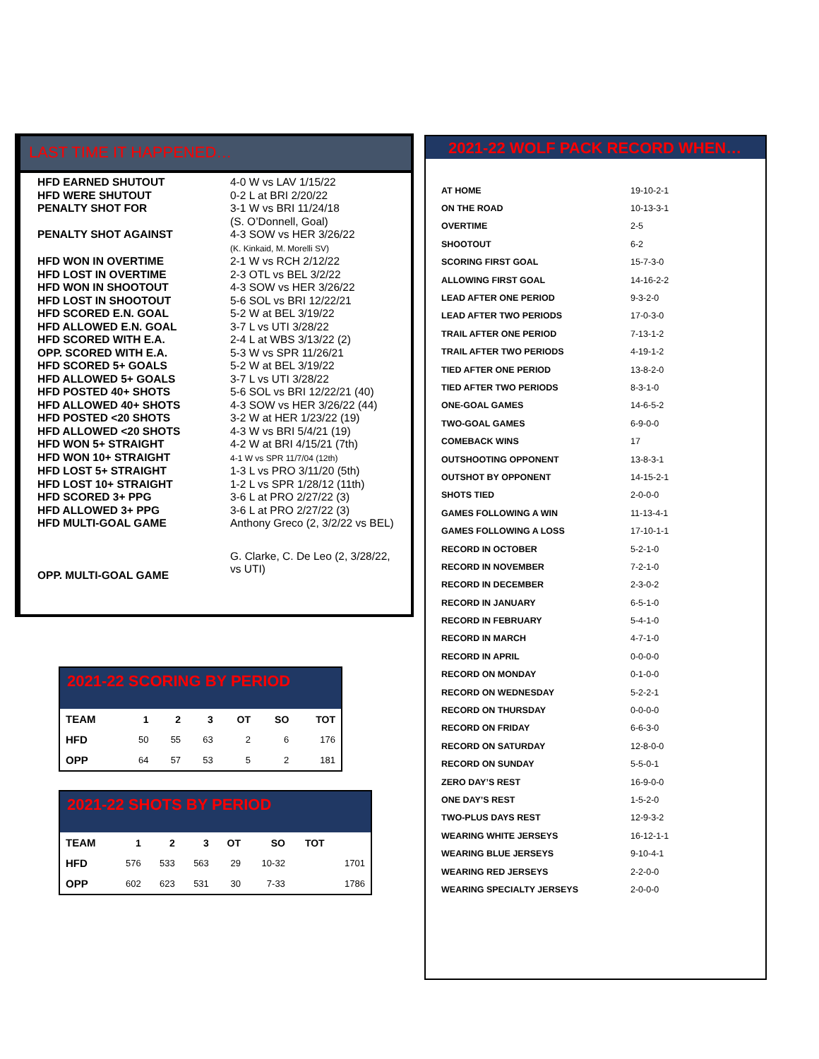LAST TIME IT HAPPENED…
| HFD EARNED SHUTOUT | 4-0 W vs LAV 1/15/22 |
| HFD WERE SHUTOUT | 0-2 L at BRI 2/20/22 |
| PENALTY SHOT FOR | 3-1 W vs BRI 11/24/18 (S. O’Donnell, Goal) |
| PENALTY SHOT AGAINST | 4-3 SOW vs HER 3/26/22 (K. Kinkaid, M. Morelli SV) |
| HFD WON IN OVERTIME | 2-1 W vs RCH 2/12/22 |
| HFD LOST IN OVERTIME | 2-3 OTL vs BEL 3/2/22 |
| HFD WON IN SHOOTOUT | 4-3 SOW vs HER 3/26/22 |
| HFD LOST IN SHOOTOUT | 5-6 SOL vs BRI 12/22/21 |
| HFD SCORED E.N. GOAL | 5-2 W at BEL 3/19/22 |
| HFD ALLOWED E.N. GOAL | 3-7 L vs UTI 3/28/22 |
| HFD SCORED WITH E.A. | 2-4 L at WBS 3/13/22 (2) |
| OPP. SCORED WITH E.A. | 5-3 W vs SPR 11/26/21 |
| HFD SCORED 5+ GOALS | 5-2 W at BEL 3/19/22 |
| HFD ALLOWED 5+ GOALS | 3-7 L vs UTI 3/28/22 |
| HFD POSTED 40+ SHOTS | 5-6 SOL vs BRI 12/22/21 (40) |
| HFD ALLOWED 40+ SHOTS | 4-3 SOW vs HER 3/26/22 (44) |
| HFD POSTED <20 SHOTS | 3-2 W at HER 1/23/22 (19) |
| HFD ALLOWED <20 SHOTS | 4-3 W vs BRI 5/4/21 (19) |
| HFD WON 5+ STRAIGHT | 4-2 W at BRI 4/15/21 (7th) |
| HFD WON 10+ STRAIGHT | 4-1 W vs SPR 11/7/04 (12th) |
| HFD LOST 5+ STRAIGHT | 1-3 L vs PRO 3/11/20 (5th) |
| HFD LOST 10+ STRAIGHT | 1-2 L vs SPR 1/28/12 (11th) |
| HFD SCORED 3+ PPG | 3-6 L at PRO 2/27/22 (3) |
| HFD ALLOWED 3+ PPG | 3-6 L at PRO 2/27/22 (3) |
| HFD MULTI-GOAL GAME | Anthony Greco (2, 3/2/22 vs BEL) |
| OPP. MULTI-GOAL GAME | G. Clarke, C. De Leo (2, 3/28/22, vs UTI) |
2021-22 SCORING BY PERIOD
| TEAM | 1 | 2 | 3 | OT | SO | TOT |
| --- | --- | --- | --- | --- | --- | --- |
| HFD | 50 | 55 | 63 | 2 | 6 | 176 |
| OPP | 64 | 57 | 53 | 5 | 2 | 181 |
2021-22 SHOTS BY PERIOD
| TEAM | 1 | 2 | 3 | OT | SO | TOT | |
| --- | --- | --- | --- | --- | --- | --- | --- |
| HFD | 576 | 533 | 563 | 29 | 10-32 | | 1701 |
| OPP | 602 | 623 | 531 | 30 | 7-33 | | 1786 |
2021-22 WOLF PACK RECORD WHEN…
| AT HOME | 19-10-2-1 |
| ON THE ROAD | 10-13-3-1 |
| OVERTIME | 2-5 |
| SHOOTOUT | 6-2 |
| SCORING FIRST GOAL | 15-7-3-0 |
| ALLOWING FIRST GOAL | 14-16-2-2 |
| LEAD AFTER ONE PERIOD | 9-3-2-0 |
| LEAD AFTER TWO PERIODS | 17-0-3-0 |
| TRAIL AFTER ONE PERIOD | 7-13-1-2 |
| TRAIL AFTER TWO PERIODS | 4-19-1-2 |
| TIED AFTER ONE PERIOD | 13-8-2-0 |
| TIED AFTER TWO PERIODS | 8-3-1-0 |
| ONE-GOAL GAMES | 14-6-5-2 |
| TWO-GOAL GAMES | 6-9-0-0 |
| COMEBACK WINS | 17 |
| OUTSHOOTING OPPONENT | 13-8-3-1 |
| OUTSHOT BY OPPONENT | 14-15-2-1 |
| SHOTS TIED | 2-0-0-0 |
| GAMES FOLLOWING A WIN | 11-13-4-1 |
| GAMES FOLLOWING A LOSS | 17-10-1-1 |
| RECORD IN OCTOBER | 5-2-1-0 |
| RECORD IN NOVEMBER | 7-2-1-0 |
| RECORD IN DECEMBER | 2-3-0-2 |
| RECORD IN JANUARY | 6-5-1-0 |
| RECORD IN FEBRUARY | 5-4-1-0 |
| RECORD IN MARCH | 4-7-1-0 |
| RECORD IN APRIL | 0-0-0-0 |
| RECORD ON MONDAY | 0-1-0-0 |
| RECORD ON WEDNESDAY | 5-2-2-1 |
| RECORD ON THURSDAY | 0-0-0-0 |
| RECORD ON FRIDAY | 6-6-3-0 |
| RECORD ON SATURDAY | 12-8-0-0 |
| RECORD ON SUNDAY | 5-5-0-1 |
| ZERO DAY’S REST | 16-9-0-0 |
| ONE DAY’S REST | 1-5-2-0 |
| TWO-PLUS DAYS REST | 12-9-3-2 |
| WEARING WHITE JERSEYS | 16-12-1-1 |
| WEARING BLUE JERSEYS | 9-10-4-1 |
| WEARING RED JERSEYS | 2-2-0-0 |
| WEARING SPECIALTY JERSEYS | 2-0-0-0 |